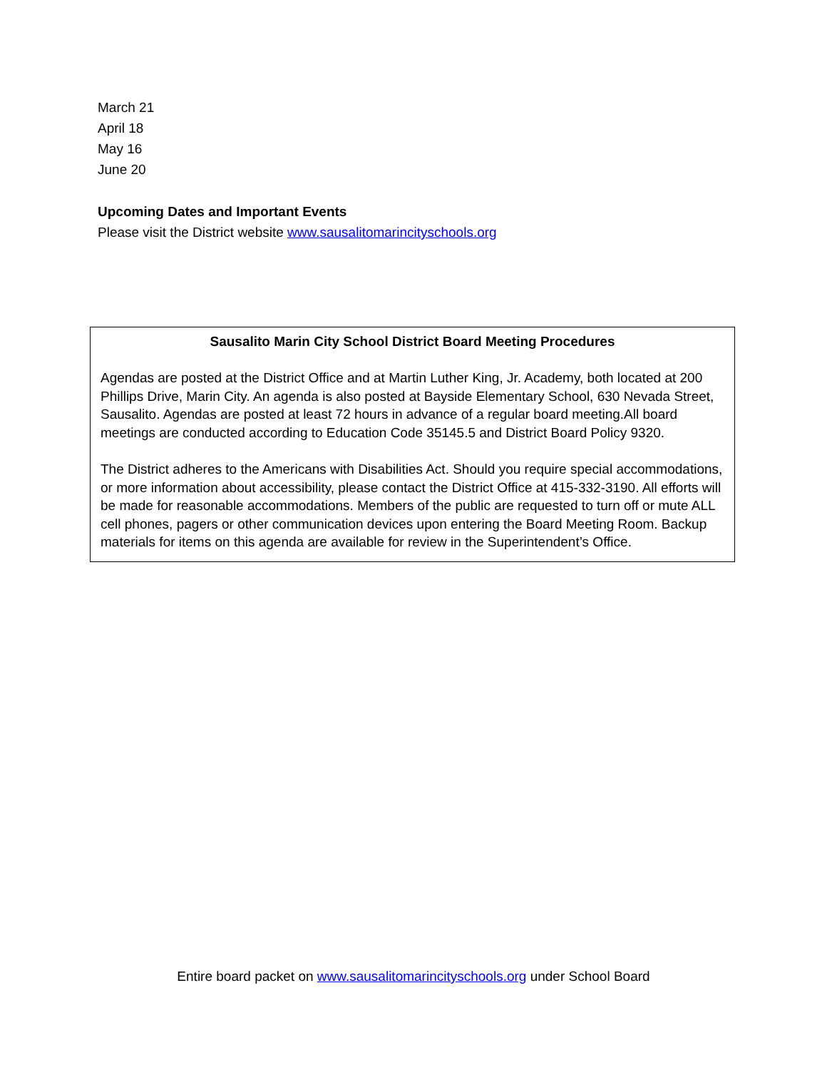March 21
April 18
May 16
June 20
Upcoming Dates and Important Events
Please visit the District website www.sausalitomarincityschools.org
Sausalito Marin City School District Board Meeting Procedures
Agendas are posted at the District Office and at Martin Luther King, Jr. Academy, both located at 200 Phillips Drive, Marin City. An agenda is also posted at Bayside Elementary School, 630 Nevada Street, Sausalito. Agendas are posted at least 72 hours in advance of a regular board meeting.All board meetings are conducted according to Education Code 35145.5 and District Board Policy 9320.
The District adheres to the Americans with Disabilities Act. Should you require special accommodations, or more information about accessibility, please contact the District Office at 415-332-3190. All efforts will be made for reasonable accommodations. Members of the public are requested to turn off or mute ALL cell phones, pagers or other communication devices upon entering the Board Meeting Room. Backup materials for items on this agenda are available for review in the Superintendent’s Office.
Entire board packet on www.sausalitomarincityschools.org under School Board